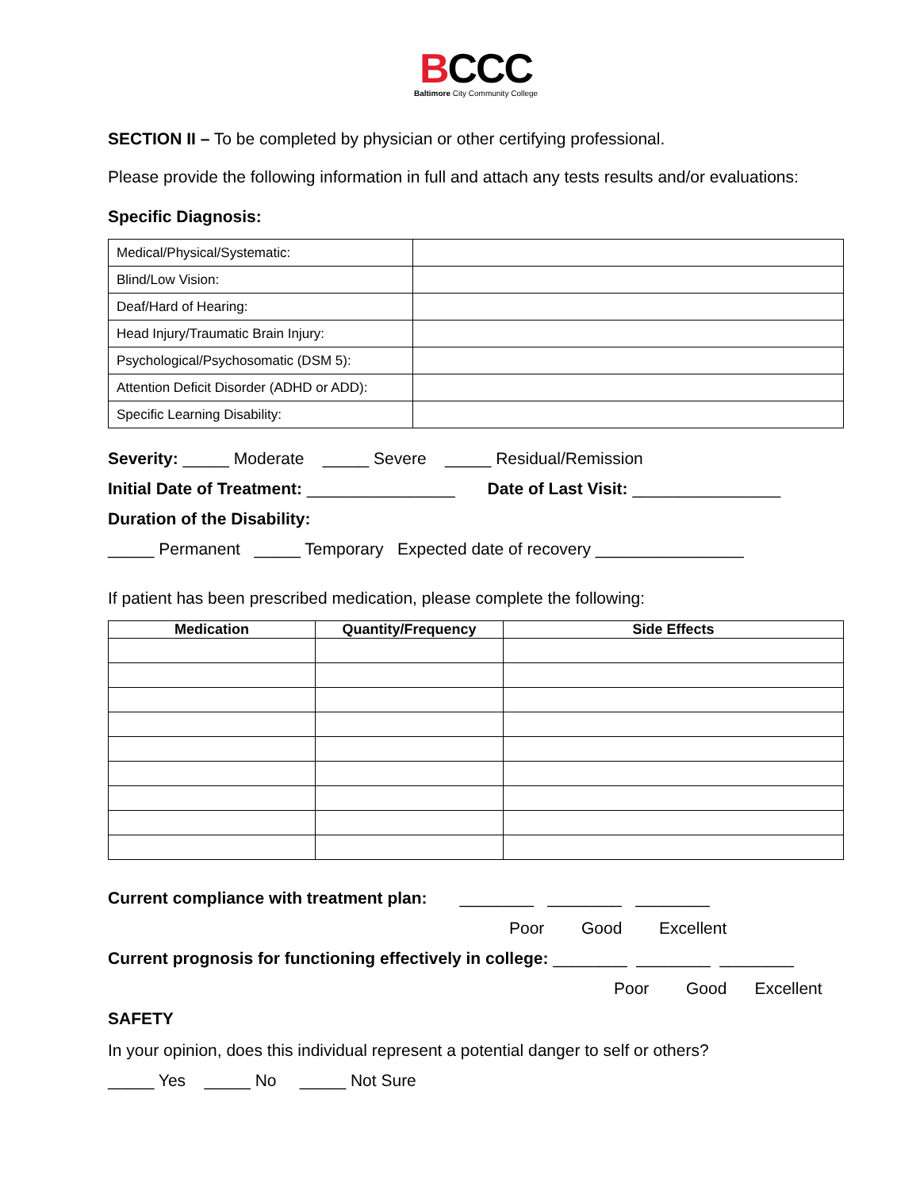BCCC
Baltimore City Community College
SECTION II – To be completed by physician or other certifying professional.
Please provide the following information in full and attach any tests results and/or evaluations:
Specific Diagnosis:
| Medical/Physical/Systematic: | |
| Blind/Low Vision: | |
| Deaf/Hard of Hearing: | |
| Head Injury/Traumatic Brain Injury: | |
| Psychological/Psychosomatic (DSM 5): | |
| Attention Deficit Disorder (ADHD or ADD): | |
| Specific Learning Disability: | |
Severity: _____ Moderate _____ Severe _____ Residual/Remission
Initial Date of Treatment: ________________ Date of Last Visit: ________________
Duration of the Disability:
_____ Permanent _____ Temporary Expected date of recovery ________________
If patient has been prescribed medication, please complete the following:
| Medication | Quantity/Frequency | Side Effects |
| --- | --- | --- |
Current compliance with treatment plan: ________ ________ ________
Poor Good Excellent
Current prognosis for functioning effectively in college: ________ ________ ________
Poor Good Excellent
SAFETY
In your opinion, does this individual represent a potential danger to self or others?
_____ Yes _____ No _____ Not Sure